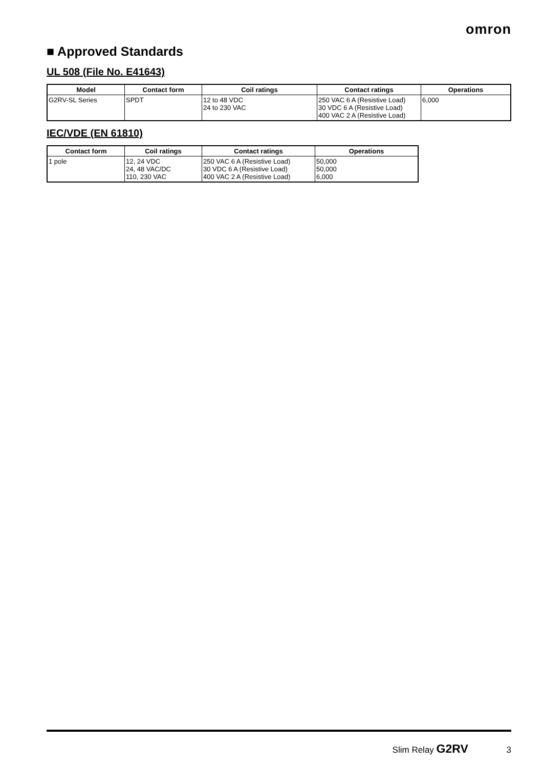omron
■ Approved Standards
UL 508 (File No. E41643)
| Model | Contact form | Coil ratings | Contact ratings | Operations |
| --- | --- | --- | --- | --- |
| G2RV-SL Series | SPDT | 12 to 48 VDC 24 to 230 VAC | 250 VAC 6 A (Resistive Load) 30 VDC 6 A (Resistive Load) 400 VAC 2 A (Resistive Load) | 6,000 |
IEC/VDE (EN 61810)
| Contact form | Coil ratings | Contact ratings | Operations |
| --- | --- | --- | --- |
| 1 pole | 12, 24 VDC 24, 48 VAC/DC 110, 230 VAC | 250 VAC 6 A (Resistive Load) 30 VDC 6 A (Resistive Load) 400 VAC 2 A (Resistive Load) | 50,000 50,000 6,000 |
Slim Relay G2RV 3